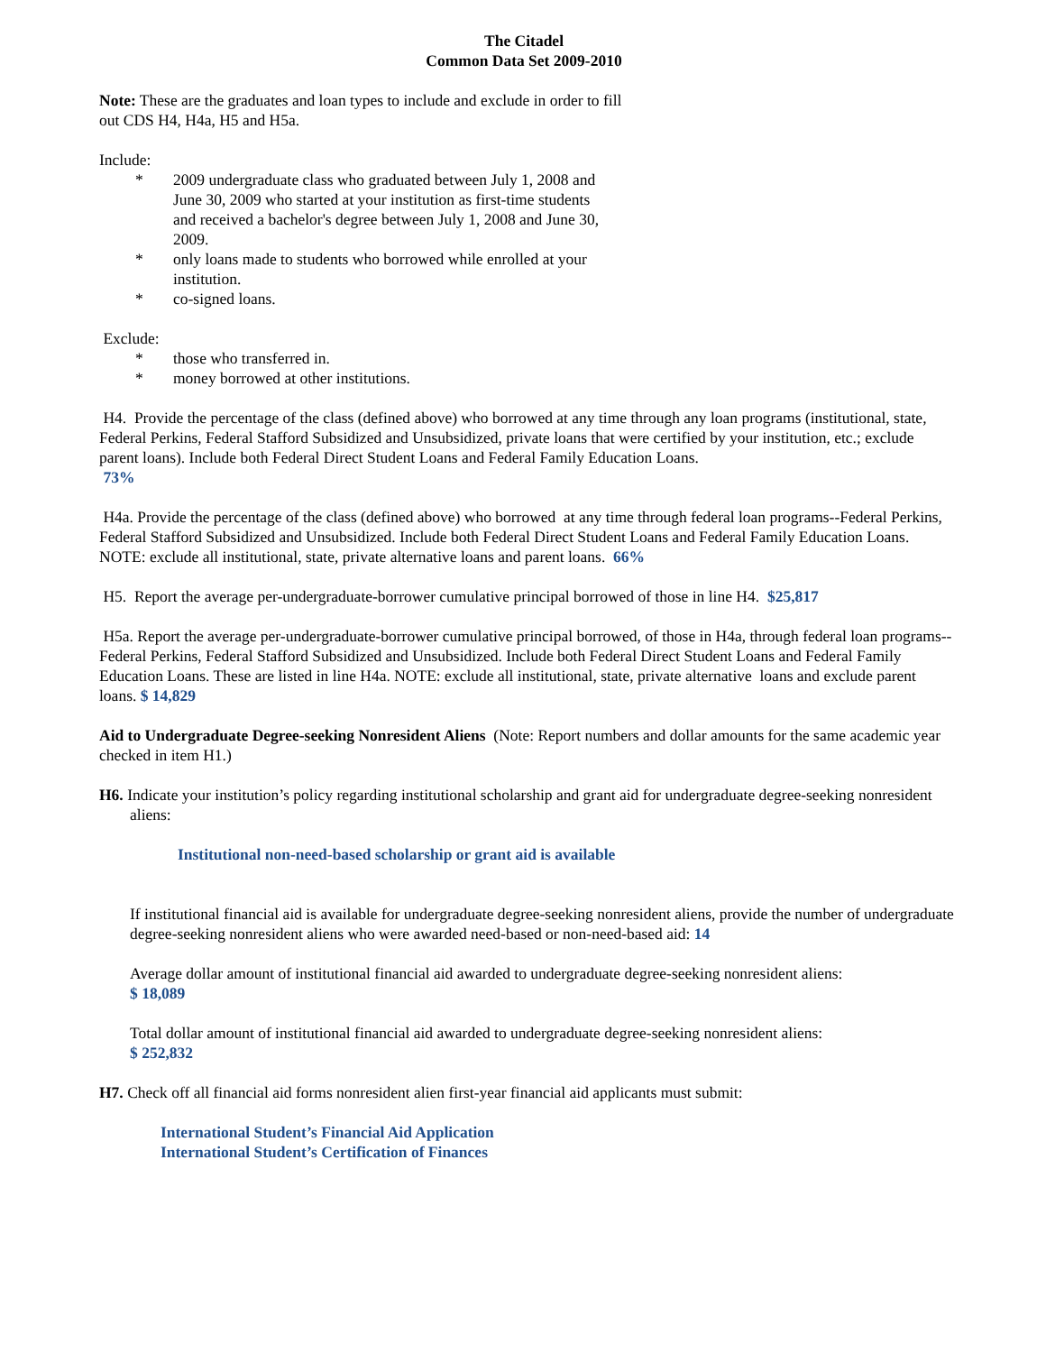The Citadel
Common Data Set 2009-2010
Note: These are the graduates and loan types to include and exclude in order to fill out CDS H4, H4a, H5 and H5a.
Include:
* 2009 undergraduate class who graduated between July 1, 2008 and June 30, 2009 who started at your institution as first-time students and received a bachelor's degree between July 1, 2008 and June 30, 2009.
* only loans made to students who borrowed while enrolled at your institution.
* co-signed loans.
Exclude:
* those who transferred in.
* money borrowed at other institutions.
H4. Provide the percentage of the class (defined above) who borrowed at any time through any loan programs (institutional, state, Federal Perkins, Federal Stafford Subsidized and Unsubsidized, private loans that were certified by your institution, etc.; exclude parent loans). Include both Federal Direct Student Loans and Federal Family Education Loans.
73%
H4a. Provide the percentage of the class (defined above) who borrowed at any time through federal loan programs--Federal Perkins, Federal Stafford Subsidized and Unsubsidized. Include both Federal Direct Student Loans and Federal Family Education Loans. NOTE: exclude all institutional, state, private alternative loans and parent loans. 66%
H5. Report the average per-undergraduate-borrower cumulative principal borrowed of those in line H4. $25,817
H5a. Report the average per-undergraduate-borrower cumulative principal borrowed, of those in H4a, through federal loan programs--Federal Perkins, Federal Stafford Subsidized and Unsubsidized. Include both Federal Direct Student Loans and Federal Family Education Loans. These are listed in line H4a. NOTE: exclude all institutional, state, private alternative loans and exclude parent loans. $ 14,829
Aid to Undergraduate Degree-seeking Nonresident Aliens (Note: Report numbers and dollar amounts for the same academic year checked in item H1.)
H6. Indicate your institution’s policy regarding institutional scholarship and grant aid for undergraduate degree-seeking nonresident aliens:
Institutional non-need-based scholarship or grant aid is available
If institutional financial aid is available for undergraduate degree-seeking nonresident aliens, provide the number of undergraduate degree-seeking nonresident aliens who were awarded need-based or non-need-based aid: 14
Average dollar amount of institutional financial aid awarded to undergraduate degree-seeking nonresident aliens:
$ 18,089
Total dollar amount of institutional financial aid awarded to undergraduate degree-seeking nonresident aliens:
$ 252,832
H7. Check off all financial aid forms nonresident alien first-year financial aid applicants must submit:
International Student’s Financial Aid Application
International Student’s Certification of Finances